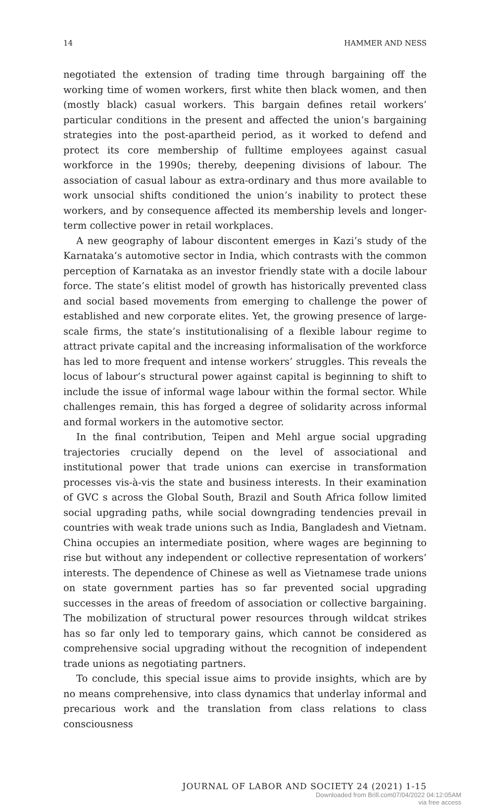14 HAMMER AND NESS
negotiated the extension of trading time through bargaining off the working time of women workers, first white then black women, and then (mostly black) casual workers. This bargain defines retail workers’ particular conditions in the present and affected the union’s bargaining strategies into the post-apartheid period, as it worked to defend and protect its core membership of fulltime employees against casual workforce in the 1990s; thereby, deepening divisions of labour. The association of casual labour as extra-ordinary and thus more available to work unsocial shifts conditioned the union’s inability to protect these workers, and by consequence affected its membership levels and longer-term collective power in retail workplaces.
A new geography of labour discontent emerges in Kazi’s study of the Karnataka’s automotive sector in India, which contrasts with the common perception of Karnataka as an investor friendly state with a docile labour force. The state’s elitist model of growth has historically prevented class and social based movements from emerging to challenge the power of established and new corporate elites. Yet, the growing presence of large-scale firms, the state’s institutionalising of a flexible labour regime to attract private capital and the increasing informalisation of the workforce has led to more frequent and intense workers’ struggles. This reveals the locus of labour’s structural power against capital is beginning to shift to include the issue of informal wage labour within the formal sector. While challenges remain, this has forged a degree of solidarity across informal and formal workers in the automotive sector.
In the final contribution, Teipen and Mehl argue social upgrading trajectories crucially depend on the level of associational and institutional power that trade unions can exercise in transformation processes vis-à-vis the state and business interests. In their examination of GVC s across the Global South, Brazil and South Africa follow limited social upgrading paths, while social downgrading tendencies prevail in countries with weak trade unions such as India, Bangladesh and Vietnam. China occupies an intermediate position, where wages are beginning to rise but without any independent or collective representation of workers’ interests. The dependence of Chinese as well as Vietnamese trade unions on state government parties has so far prevented social upgrading successes in the areas of freedom of association or collective bargaining. The mobilization of structural power resources through wildcat strikes has so far only led to temporary gains, which cannot be considered as comprehensive social upgrading without the recognition of independent trade unions as negotiating partners.
To conclude, this special issue aims to provide insights, which are by no means comprehensive, into class dynamics that underlay informal and precarious work and the translation from class relations to class consciousness
JOURNAL OF LABOR AND SOCIETY 24 (2021) 1-15
Downloaded from Brill.com07/04/2022 04:12:05AM
via free access